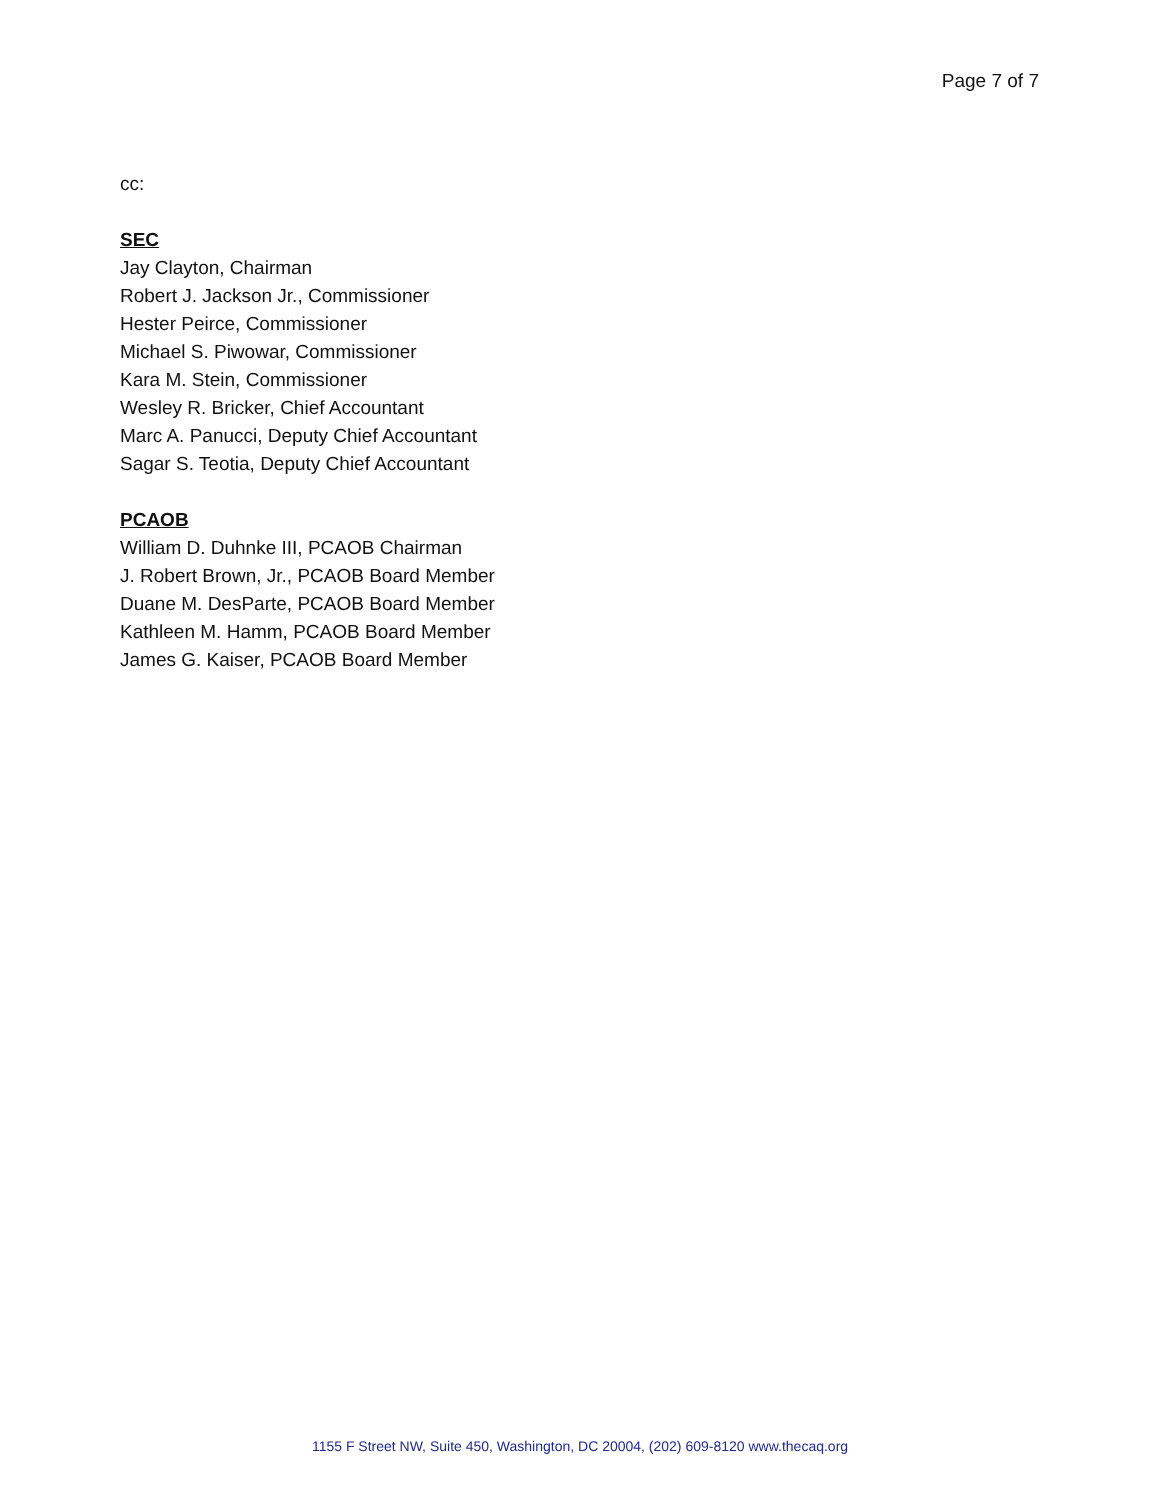Page 7 of 7
cc:
SEC
Jay Clayton, Chairman
Robert J. Jackson Jr., Commissioner
Hester Peirce, Commissioner
Michael S. Piwowar, Commissioner
Kara M. Stein, Commissioner
Wesley R. Bricker, Chief Accountant
Marc A. Panucci, Deputy Chief Accountant
Sagar S. Teotia, Deputy Chief Accountant
PCAOB
William D. Duhnke III, PCAOB Chairman
J. Robert Brown, Jr., PCAOB Board Member
Duane M. DesParte, PCAOB Board Member
Kathleen M. Hamm, PCAOB Board Member
James G. Kaiser, PCAOB Board Member
1155 F Street NW, Suite 450, Washington, DC 20004, (202) 609-8120 www.thecaq.org